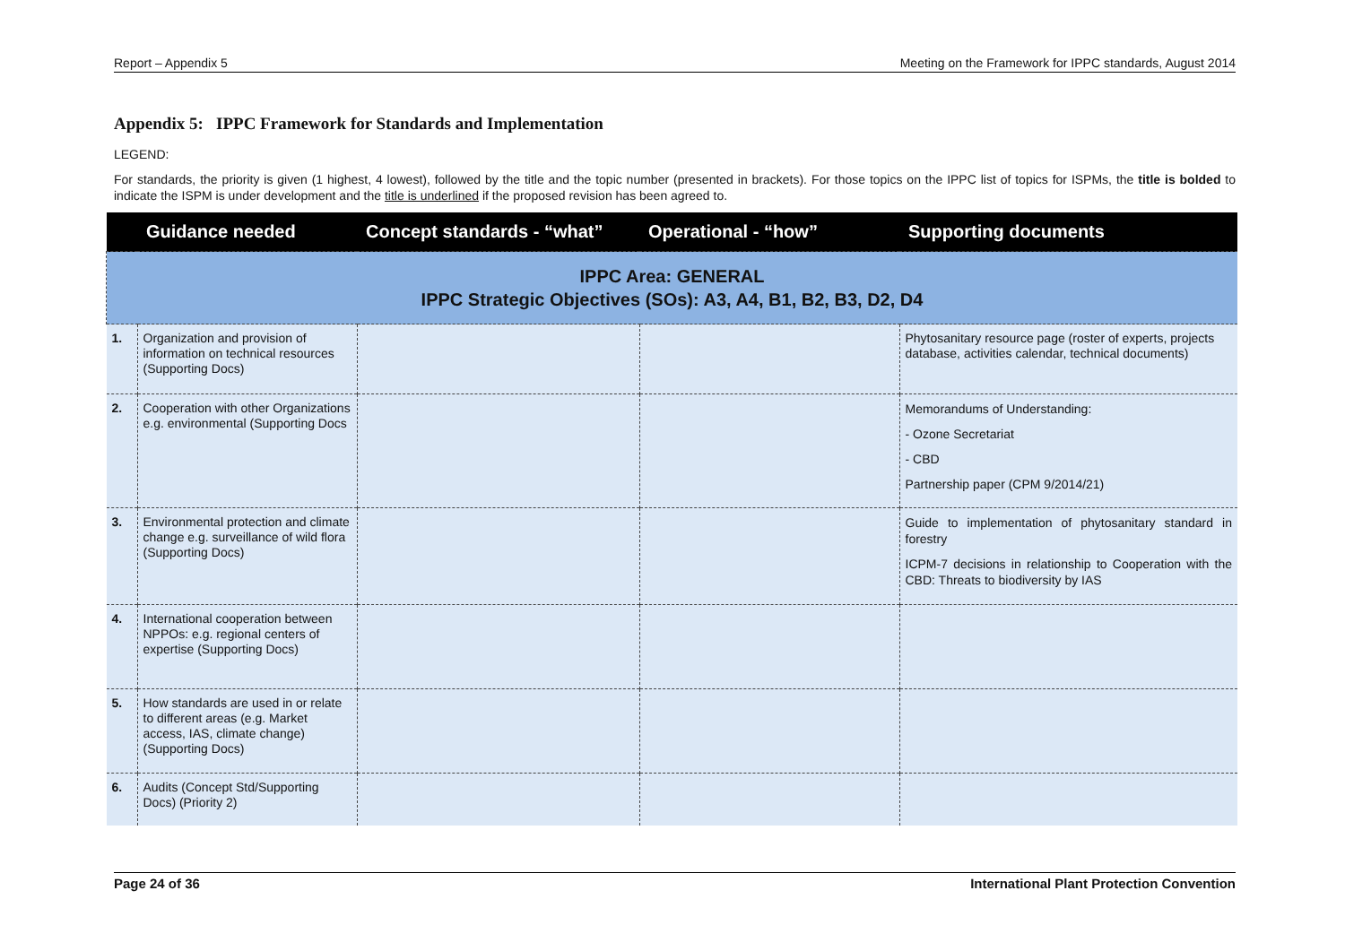Report – Appendix 5 Meeting on the Framework for IPPC standards, August 2014
Appendix 5: IPPC Framework for Standards and Implementation
LEGEND:
For standards, the priority is given (1 highest, 4 lowest), followed by the title and the topic number (presented in brackets). For those topics on the IPPC list of topics for ISPMs, the title is bolded to indicate the ISPM is under development and the title is underlined if the proposed revision has been agreed to.
| | Guidance needed | Concept standards - “what” | Operational - “how” | Supporting documents |
| --- | --- | --- | --- | --- |
| IPPC Area: GENERAL IPPC Strategic Objectives (SOs): A3, A4, B1, B2, B3, D2, D4 | | | | |
| 1. | Organization and provision of information on technical resources (Supporting Docs) | | | Phytosanitary resource page (roster of experts, projects database, activities calendar, technical documents) |
| 2. | Cooperation with other Organizations e.g. environmental (Supporting Docs | | | Memorandums of Understanding: - Ozone Secretariat - CBD Partnership paper (CPM 9/2014/21) |
| 3. | Environmental protection and climate change e.g. surveillance of wild flora (Supporting Docs) | | | Guide to implementation of phytosanitary standard in forestry ICPM-7 decisions in relationship to Cooperation with the CBD: Threats to biodiversity by IAS |
| 4. | International cooperation between NPPOs: e.g. regional centers of expertise (Supporting Docs) | | | |
| 5. | How standards are used in or relate to different areas (e.g. Market access, IAS, climate change) (Supporting Docs) | | | |
| 6. | Audits (Concept Std/Supporting Docs) (Priority 2) | | | |
Page 24 of 36 International Plant Protection Convention